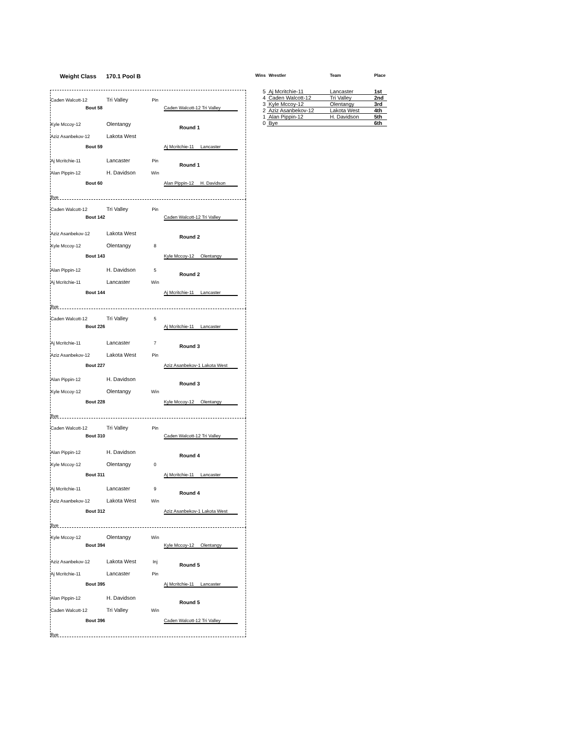Weight Class 170.1 Pool B
Caden Walcott-12 Tri Valley Pin
Kyle Mccoy-12 Olentangy
Aziz Asanbekov-12 Lakota West
Aj Mcritchie-11 Lancaster Pin
Alan Pippin-12 H. Davidson Win
Bye
Bout 58 Caden Walcott-12 Tri Valley
Round 1
Bout 59 Aj Mcritchie-11 Lancaster
Round 1
Bout 60 Alan Pippin-12 H. Davidson
Caden Walcott-12 Tri Valley Pin
Aziz Asanbekov-12 Lakota West
Kyle Mccoy-12 Olentangy 8
Alan Pippin-12 H. Davidson 5
Aj Mcritchie-11 Lancaster Win
Bye
Bout 142 Caden Walcott-12 Tri Valley
Round 2
Bout 143 Kyle Mccoy-12 Olentangy
Round 2
Bout 144 Aj Mcritchie-11 Lancaster
Caden Walcott-12 Tri Valley 5
Aj Mcritchie-11 Lancaster 7
Aziz Asanbekov-12 Lakota West Pin
Alan Pippin-12 H. Davidson
Kyle Mccoy-12 Olentangy Win
Bye
Bout 226 Aj Mcritchie-11 Lancaster
Round 3
Bout 227 Aziz Asanbekov-1 Lakota West
Round 3
Bout 228 Kyle Mccoy-12 Olentangy
Caden Walcott-12 Tri Valley Pin
Alan Pippin-12 H. Davidson
Kyle Mccoy-12 Olentangy 0
Aj Mcritchie-11 Lancaster 9
Aziz Asanbekov-12 Lakota West Win
Bye
Bout 310 Caden Walcott-12 Tri Valley
Round 4
Bout 311 Aj Mcritchie-11 Lancaster
Round 4
Bout 312 Aziz Asanbekov-1 Lakota West
Kyle Mccoy-12 Olentangy Win
Aziz Asanbekov-12 Lakota West Inj
Aj Mcritchie-11 Lancaster Pin
Alan Pippin-12 H. Davidson
Caden Walcott-12 Tri Valley Win
Bye
Bout 394 Kyle Mccoy-12 Olentangy
Round 5
Bout 395 Aj Mcritchie-11 Lancaster
Round 5
Bout 396 Caden Walcott-12 Tri Valley
| Wins | Wrestler | Team | Place |
| --- | --- | --- | --- |
| 5 | Aj Mcritchie-11 | Lancaster | 1st |
| 4 | Caden Walcott-12 | Tri Valley | 2nd |
| 3 | Kyle Mccoy-12 | Olentangy | 3rd |
| 2 | Aziz Asanbekov-12 | Lakota West | 4th |
| 1 | Alan Pippin-12 | H. Davidson | 5th |
| 0 | Bye | | 6th |